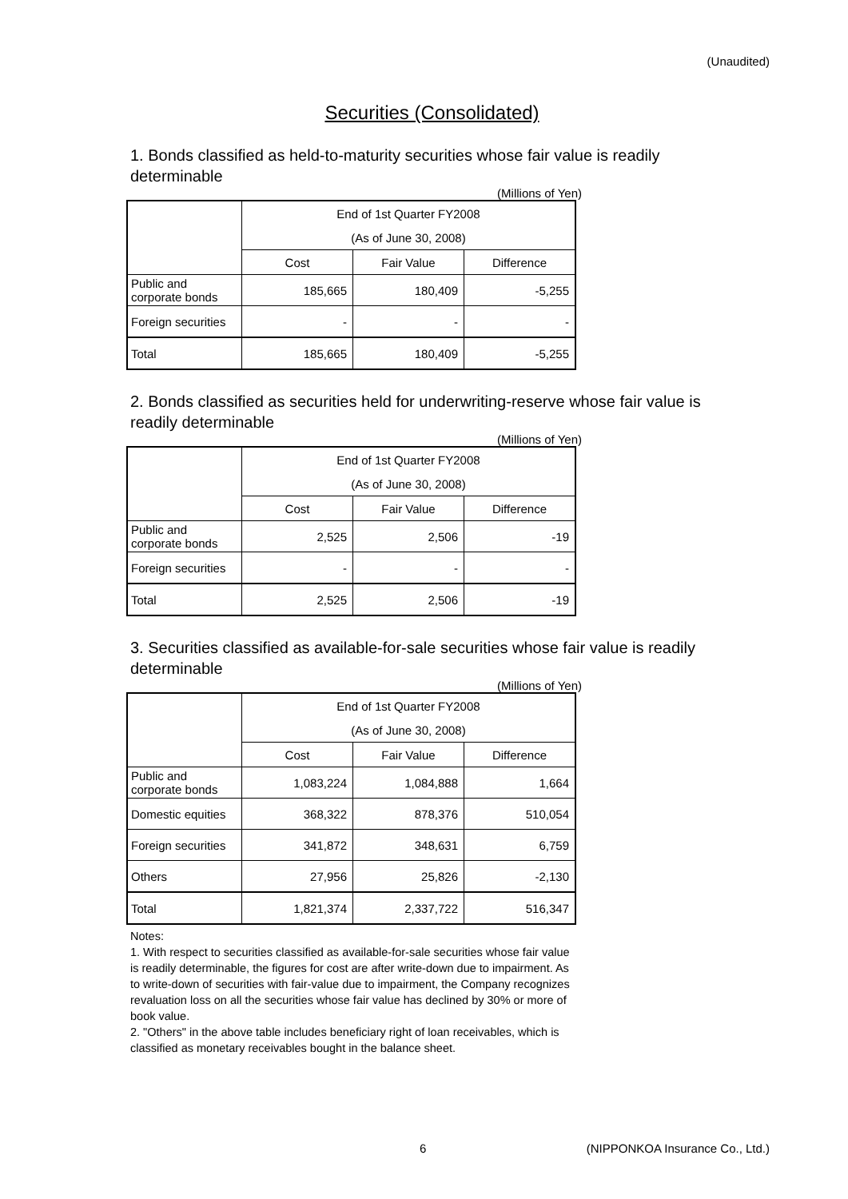(Unaudited)
Securities (Consolidated)
1. Bonds classified as held-to-maturity securities whose fair value is readily determinable
(Millions of Yen)
| | End of 1st Quarter FY2008 | | |
| | (As of June 30, 2008) | | |
| | Cost | Fair Value | Difference |
| Public and corporate bonds | 185,665 | 180,409 | -5,255 |
| Foreign securities | - | - | - |
| Total | 185,665 | 180,409 | -5,255 |
2. Bonds classified as securities held for underwriting-reserve whose fair value is readily determinable
(Millions of Yen)
| | End of 1st Quarter FY2008 | | |
| | (As of June 30, 2008) | | |
| | Cost | Fair Value | Difference |
| Public and corporate bonds | 2,525 | 2,506 | -19 |
| Foreign securities | - | - | - |
| Total | 2,525 | 2,506 | -19 |
3. Securities classified as available-for-sale securities whose fair value is readily determinable
(Millions of Yen)
| | End of 1st Quarter FY2008 | | |
| | (As of June 30, 2008) | | |
| | Cost | Fair Value | Difference |
| Public and corporate bonds | 1,083,224 | 1,084,888 | 1,664 |
| Domestic equities | 368,322 | 878,376 | 510,054 |
| Foreign securities | 341,872 | 348,631 | 6,759 |
| Others | 27,956 | 25,826 | -2,130 |
| Total | 1,821,374 | 2,337,722 | 516,347 |
Notes:
1. With respect to securities classified as available-for-sale securities whose fair value is readily determinable, the figures for cost are after write-down due to impairment. As to write-down of securities with fair-value due to impairment, the Company recognizes revaluation loss on all the securities whose fair value has declined by 30% or more of book value.
2. "Others" in the above table includes beneficiary right of loan receivables, which is classified as monetary receivables bought in the balance sheet.
6 (NIPPONKOA Insurance Co., Ltd.)